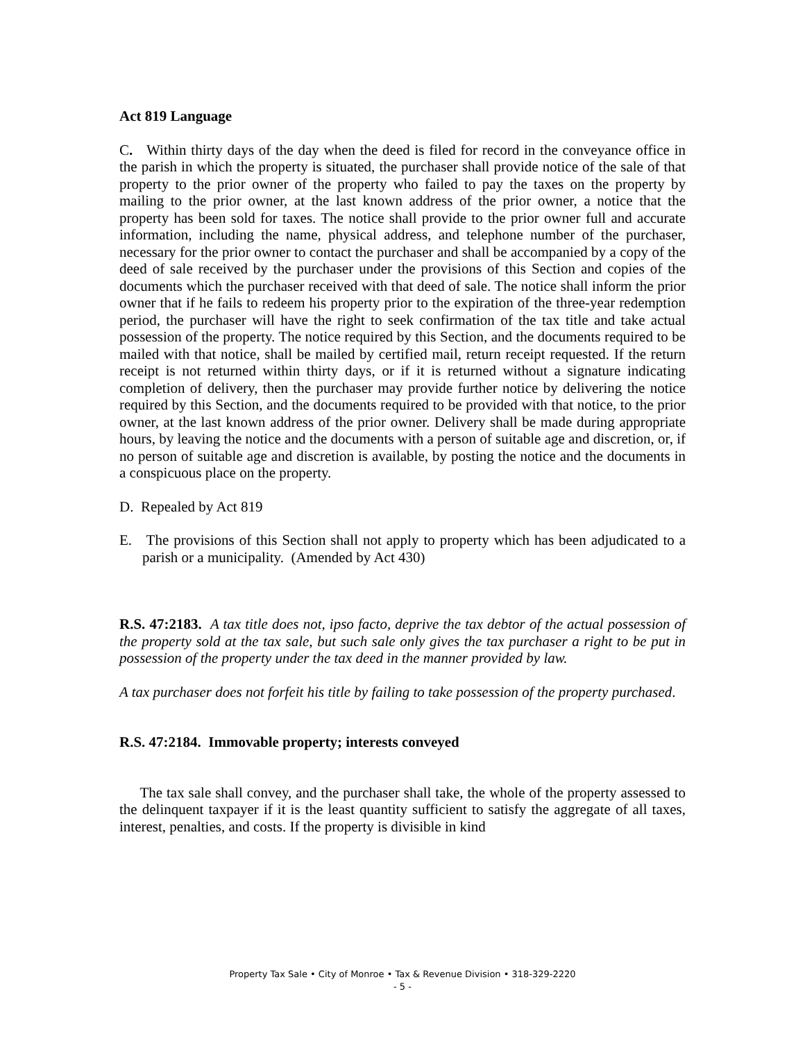Act 819 Language
C. Within thirty days of the day when the deed is filed for record in the conveyance office in the parish in which the property is situated, the purchaser shall provide notice of the sale of that property to the prior owner of the property who failed to pay the taxes on the property by mailing to the prior owner, at the last known address of the prior owner, a notice that the property has been sold for taxes. The notice shall provide to the prior owner full and accurate information, including the name, physical address, and telephone number of the purchaser, necessary for the prior owner to contact the purchaser and shall be accompanied by a copy of the deed of sale received by the purchaser under the provisions of this Section and copies of the documents which the purchaser received with that deed of sale. The notice shall inform the prior owner that if he fails to redeem his property prior to the expiration of the three-year redemption period, the purchaser will have the right to seek confirmation of the tax title and take actual possession of the property. The notice required by this Section, and the documents required to be mailed with that notice, shall be mailed by certified mail, return receipt requested. If the return receipt is not returned within thirty days, or if it is returned without a signature indicating completion of delivery, then the purchaser may provide further notice by delivering the notice required by this Section, and the documents required to be provided with that notice, to the prior owner, at the last known address of the prior owner. Delivery shall be made during appropriate hours, by leaving the notice and the documents with a person of suitable age and discretion, or, if no person of suitable age and discretion is available, by posting the notice and the documents in a conspicuous place on the property.
D. Repealed by Act 819
E. The provisions of this Section shall not apply to property which has been adjudicated to a parish or a municipality. (Amended by Act 430)
R.S. 47:2183. A tax title does not, ipso facto, deprive the tax debtor of the actual possession of the property sold at the tax sale, but such sale only gives the tax purchaser a right to be put in possession of the property under the tax deed in the manner provided by law.
A tax purchaser does not forfeit his title by failing to take possession of the property purchased.
R.S. 47:2184. Immovable property; interests conveyed
The tax sale shall convey, and the purchaser shall take, the whole of the property assessed to the delinquent taxpayer if it is the least quantity sufficient to satisfy the aggregate of all taxes, interest, penalties, and costs. If the property is divisible in kind
Property Tax Sale • City of Monroe • Tax & Revenue Division • 318-329-2220
- 5 -